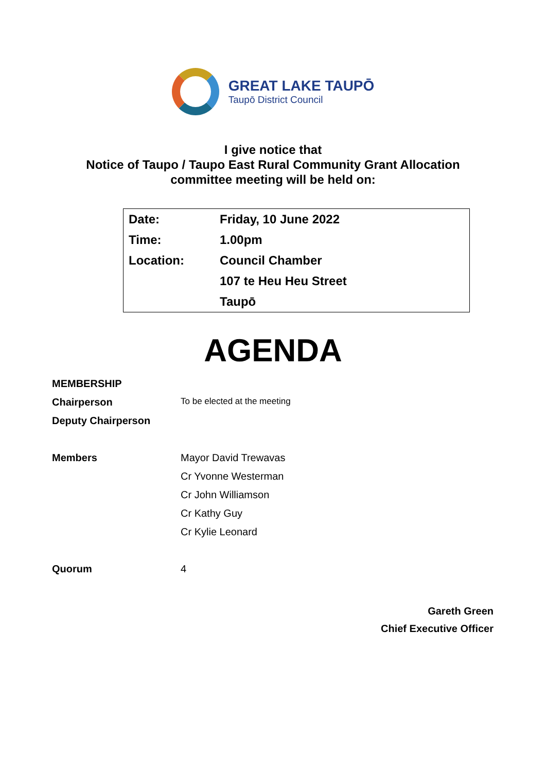GREAT LAKE TAUPŌ
Taupō District Council
I give notice that
Notice of Taupo / Taupo East Rural Community Grant Allocation
committee meeting will be held on:
| Date: | Friday, 10 June 2022 |
| Time: | 1.00pm |
| Location: | Council Chamber |
| | 107 te Heu Heu Street |
| | Taupō |
AGENDA
| MEMBERSHIP | |
| Chairperson | To be elected at the meeting |
| Deputy Chairperson | |
| Members | Mayor David Trewavas |
| | Cr Yvonne Westerman |
| | Cr John Williamson |
| | Cr Kathy Guy |
| | Cr Kylie Leonard |
| Quorum | 4 |
Gareth Green
Chief Executive Officer